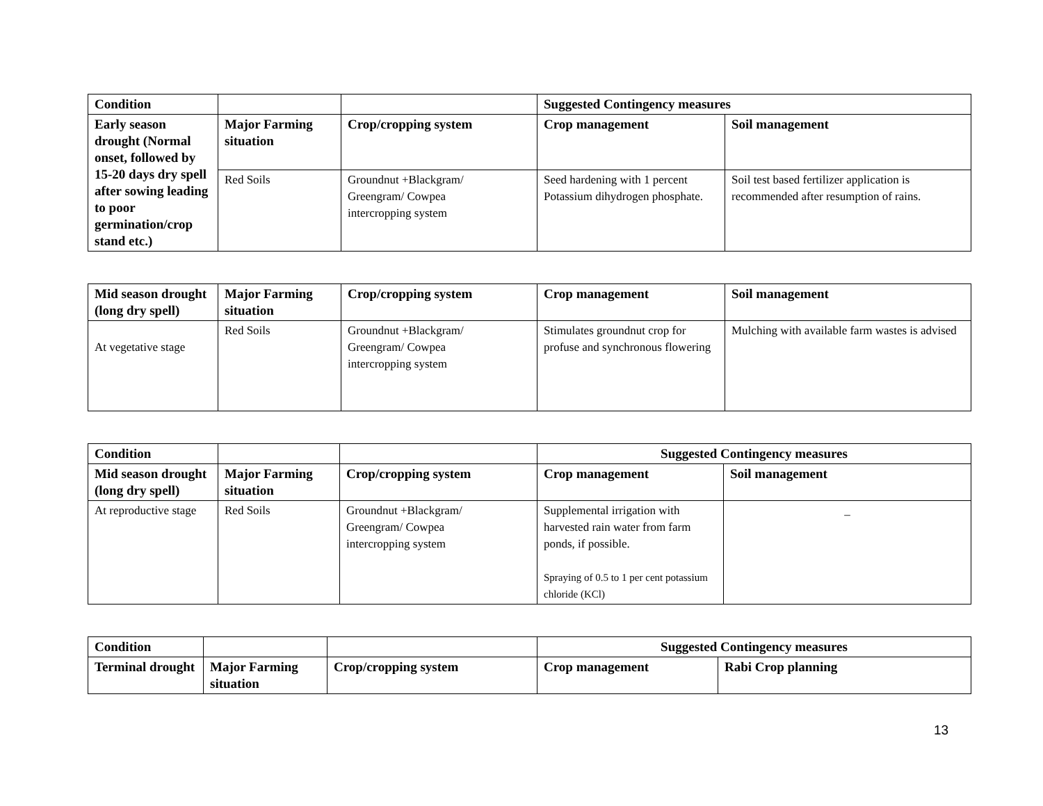| Condition | | | Suggested Contingency measures | |
| --- | --- | --- | --- | --- |
| Early season drought (Normal onset, followed by 15-20 days dry spell after sowing leading to poor germination/crop stand etc.) | Major Farming situation | Crop/cropping system | Crop management | Soil management |
| | Red Soils | Groundnut +Blackgram/ Greengram/ Cowpea intercropping system | Seed hardening with 1 percent Potassium dihydrogen phosphate. | Soil test based fertilizer application is recommended after resumption of rains. |
| Mid season drought (long dry spell) | Major Farming situation | Crop/cropping system | Crop management | Soil management |
| --- | --- | --- | --- | --- |
| At vegetative stage | Red Soils | Groundnut +Blackgram/ Greengram/ Cowpea intercropping system | Stimulates groundnut crop for profuse and synchronous flowering | Mulching with available farm wastes is advised |
| Condition | | | Suggested Contingency measures | |
| --- | --- | --- | --- | --- |
| Mid season drought (long dry spell) | Major Farming situation | Crop/cropping system | Crop management | Soil management |
| At reproductive stage | Red Soils | Groundnut +Blackgram/ Greengram/ Cowpea intercropping system | Supplemental irrigation with harvested rain water from farm ponds, if possible. Spraying of 0.5 to 1 per cent potassium chloride (KCl) | _ |
| Condition | | | Suggested Contingency measures | |
| --- | --- | --- | --- | --- |
| Terminal drought | Major Farming situation | Crop/cropping system | Crop management | Rabi Crop planning |
13